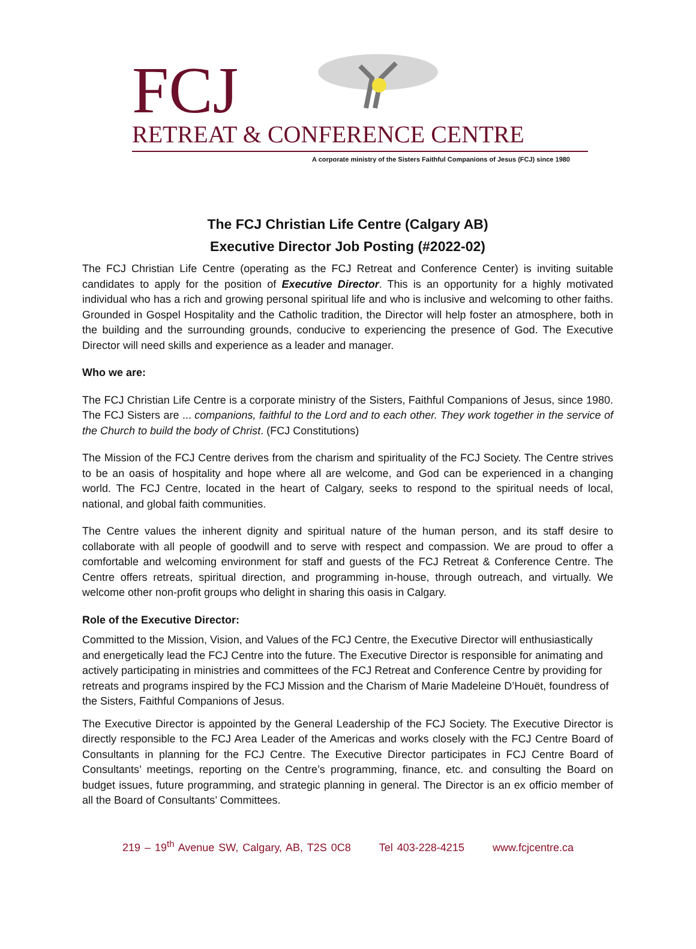FCJ
RETREAT & CONFERENCE CENTRE
A corporate ministry of the Sisters Faithful Companions of Jesus (FCJ) since 1980
The FCJ Christian Life Centre (Calgary AB)
Executive Director Job Posting (#2022-02)
The FCJ Christian Life Centre (operating as the FCJ Retreat and Conference Center) is inviting suitable candidates to apply for the position of Executive Director. This is an opportunity for a highly motivated individual who has a rich and growing personal spiritual life and who is inclusive and welcoming to other faiths. Grounded in Gospel Hospitality and the Catholic tradition, the Director will help foster an atmosphere, both in the building and the surrounding grounds, conducive to experiencing the presence of God. The Executive Director will need skills and experience as a leader and manager.
Who we are:
The FCJ Christian Life Centre is a corporate ministry of the Sisters, Faithful Companions of Jesus, since 1980. The FCJ Sisters are ... companions, faithful to the Lord and to each other. They work together in the service of the Church to build the body of Christ. (FCJ Constitutions)
The Mission of the FCJ Centre derives from the charism and spirituality of the FCJ Society. The Centre strives to be an oasis of hospitality and hope where all are welcome, and God can be experienced in a changing world. The FCJ Centre, located in the heart of Calgary, seeks to respond to the spiritual needs of local, national, and global faith communities.
The Centre values the inherent dignity and spiritual nature of the human person, and its staff desire to collaborate with all people of goodwill and to serve with respect and compassion. We are proud to offer a comfortable and welcoming environment for staff and guests of the FCJ Retreat & Conference Centre. The Centre offers retreats, spiritual direction, and programming in-house, through outreach, and virtually. We welcome other non-profit groups who delight in sharing this oasis in Calgary.
Role of the Executive Director:
Committed to the Mission, Vision, and Values of the FCJ Centre, the Executive Director will enthusiastically and energetically lead the FCJ Centre into the future. The Executive Director is responsible for animating and actively participating in ministries and committees of the FCJ Retreat and Conference Centre by providing for retreats and programs inspired by the FCJ Mission and the Charism of Marie Madeleine D’Houët, foundress of the Sisters, Faithful Companions of Jesus.
The Executive Director is appointed by the General Leadership of the FCJ Society. The Executive Director is directly responsible to the FCJ Area Leader of the Americas and works closely with the FCJ Centre Board of Consultants in planning for the FCJ Centre. The Executive Director participates in FCJ Centre Board of Consultants’ meetings, reporting on the Centre’s programming, finance, etc. and consulting the Board on budget issues, future programming, and strategic planning in general. The Director is an ex officio member of all the Board of Consultants’ Committees.
219 – 19<sup>th</sup> Avenue SW, Calgary, AB, T2S 0C8 Tel 403-228-4215 www.fcjcentre.ca